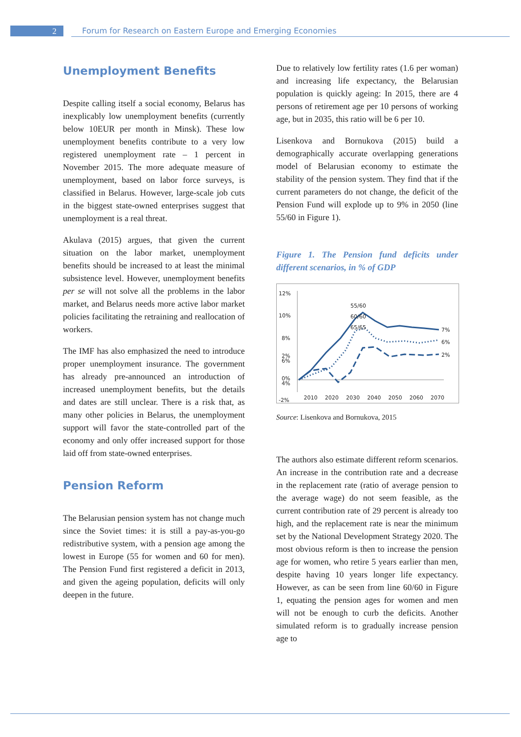2
Forum for Research on Eastern Europe and Emerging Economies
Unemployment Benefits
Despite calling itself a social economy, Belarus has inexplicably low unemployment benefits (currently below 10EUR per month in Minsk). These low unemployment benefits contribute to a very low registered unemployment rate – 1 percent in November 2015. The more adequate measure of unemployment, based on labor force surveys, is classified in Belarus. However, large-scale job cuts in the biggest state-owned enterprises suggest that unemployment is a real threat.
Akulava (2015) argues, that given the current situation on the labor market, unemployment benefits should be increased to at least the minimal subsistence level. However, unemployment benefits per se will not solve all the problems in the labor market, and Belarus needs more active labor market policies facilitating the retraining and reallocation of workers.
The IMF has also emphasized the need to introduce proper unemployment insurance. The government has already pre-announced an introduction of increased unemployment benefits, but the details and dates are still unclear. There is a risk that, as many other policies in Belarus, the unemployment support will favor the state-controlled part of the economy and only offer increased support for those laid off from state-owned enterprises.
Pension Reform
The Belarusian pension system has not change much since the Soviet times: it is still a pay-as-you-go redistributive system, with a pension age among the lowest in Europe (55 for women and 60 for men). The Pension Fund first registered a deficit in 2013, and given the ageing population, deficits will only deepen in the future.
Due to relatively low fertility rates (1.6 per woman) and increasing life expectancy, the Belarusian population is quickly ageing: In 2015, there are 4 persons of retirement age per 10 persons of working age, but in 2035, this ratio will be 6 per 10.
Lisenkova and Bornukova (2015) build a demographically accurate overlapping generations model of Belarusian economy to estimate the stability of the pension system. They find that if the current parameters do not change, the deficit of the Pension Fund will explode up to 9% in 2050 (line 55/60 in Figure 1).
Figure 1. The Pension fund deficits under different scenarios, in % of GDP
12%
10%
8%
6%
4%
-2%
7%
6%
2%
55/60
60/60
65/65
0%
2%
2010
2020
2030
2040
2050
2060
2070
Source: Lisenkova and Bornukova, 2015
The authors also estimate different reform scenarios. An increase in the contribution rate and a decrease in the replacement rate (ratio of average pension to the average wage) do not seem feasible, as the current contribution rate of 29 percent is already too high, and the replacement rate is near the minimum set by the National Development Strategy 2020. The most obvious reform is then to increase the pension age for women, who retire 5 years earlier than men, despite having 10 years longer life expectancy. However, as can be seen from line 60/60 in Figure 1, equating the pension ages for women and men will not be enough to curb the deficits. Another simulated reform is to gradually increase pension age to